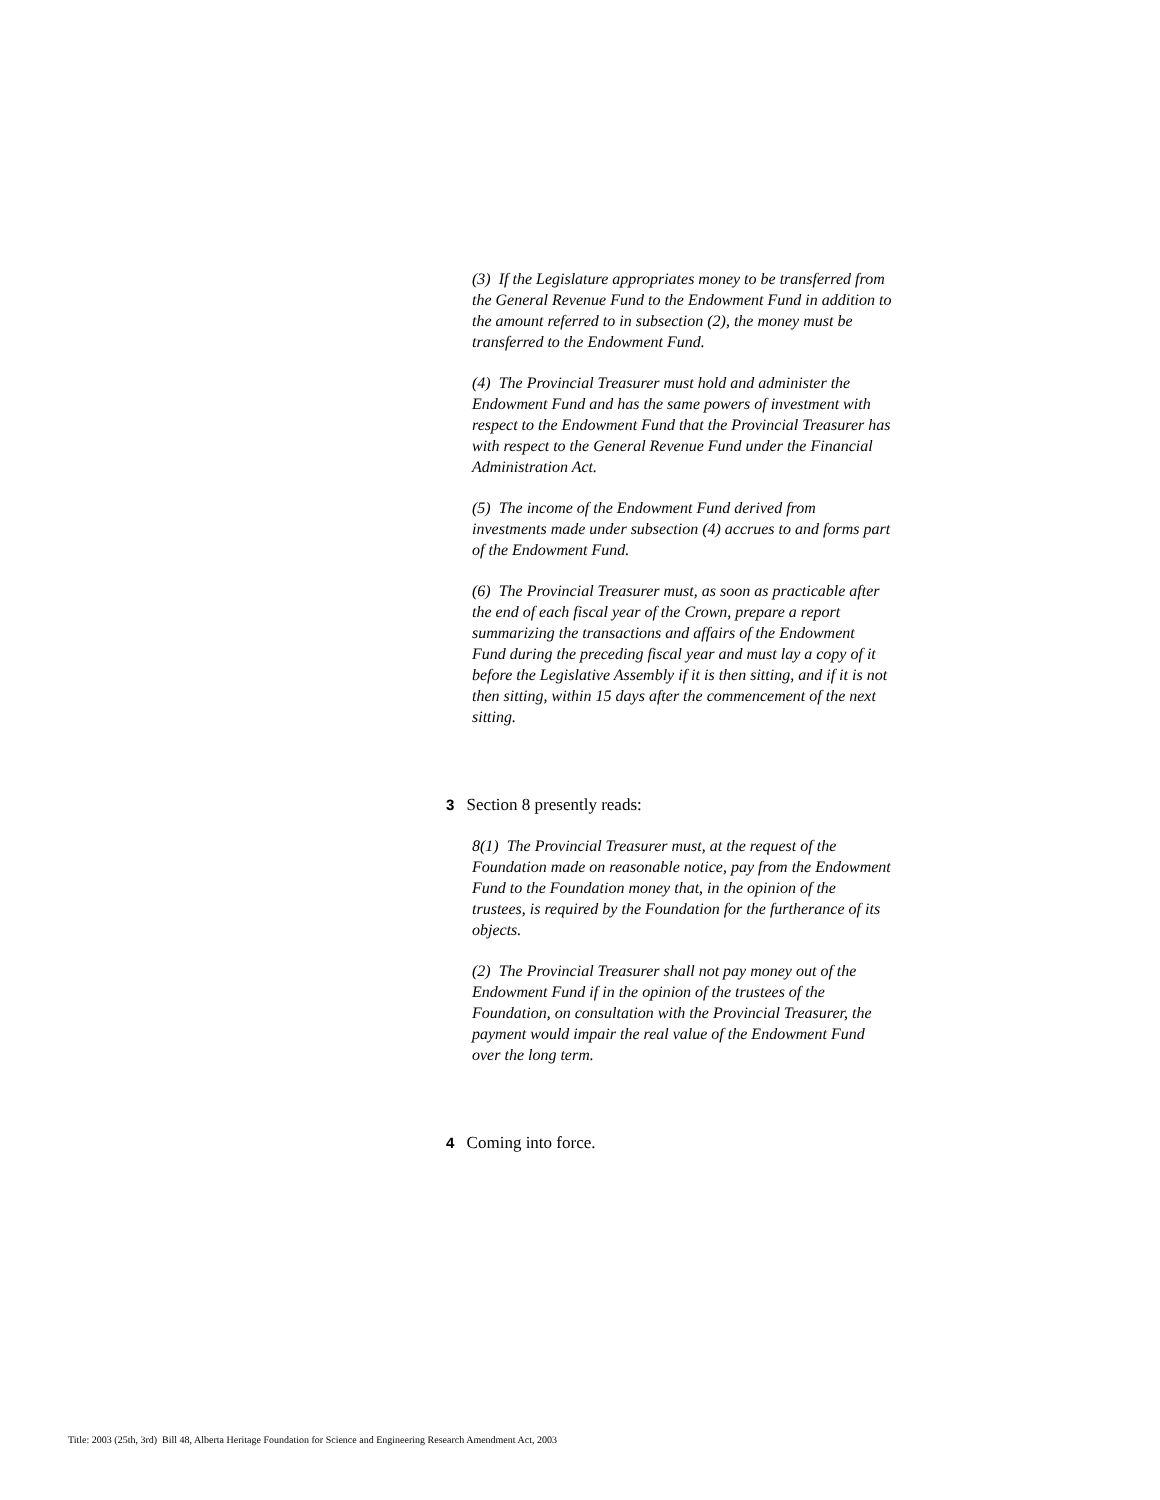(3) If the Legislature appropriates money to be transferred from the General Revenue Fund to the Endowment Fund in addition to the amount referred to in subsection (2), the money must be transferred to the Endowment Fund.
(4) The Provincial Treasurer must hold and administer the Endowment Fund and has the same powers of investment with respect to the Endowment Fund that the Provincial Treasurer has with respect to the General Revenue Fund under the Financial Administration Act.
(5) The income of the Endowment Fund derived from investments made under subsection (4) accrues to and forms part of the Endowment Fund.
(6) The Provincial Treasurer must, as soon as practicable after the end of each fiscal year of the Crown, prepare a report summarizing the transactions and affairs of the Endowment Fund during the preceding fiscal year and must lay a copy of it before the Legislative Assembly if it is then sitting, and if it is not then sitting, within 15 days after the commencement of the next sitting.
3 Section 8 presently reads:
8(1) The Provincial Treasurer must, at the request of the Foundation made on reasonable notice, pay from the Endowment Fund to the Foundation money that, in the opinion of the trustees, is required by the Foundation for the furtherance of its objects.
(2) The Provincial Treasurer shall not pay money out of the Endowment Fund if in the opinion of the trustees of the Foundation, on consultation with the Provincial Treasurer, the payment would impair the real value of the Endowment Fund over the long term.
4 Coming into force.
Title: 2003 (25th, 3rd) Bill 48, Alberta Heritage Foundation for Science and Engineering Research Amendment Act, 2003